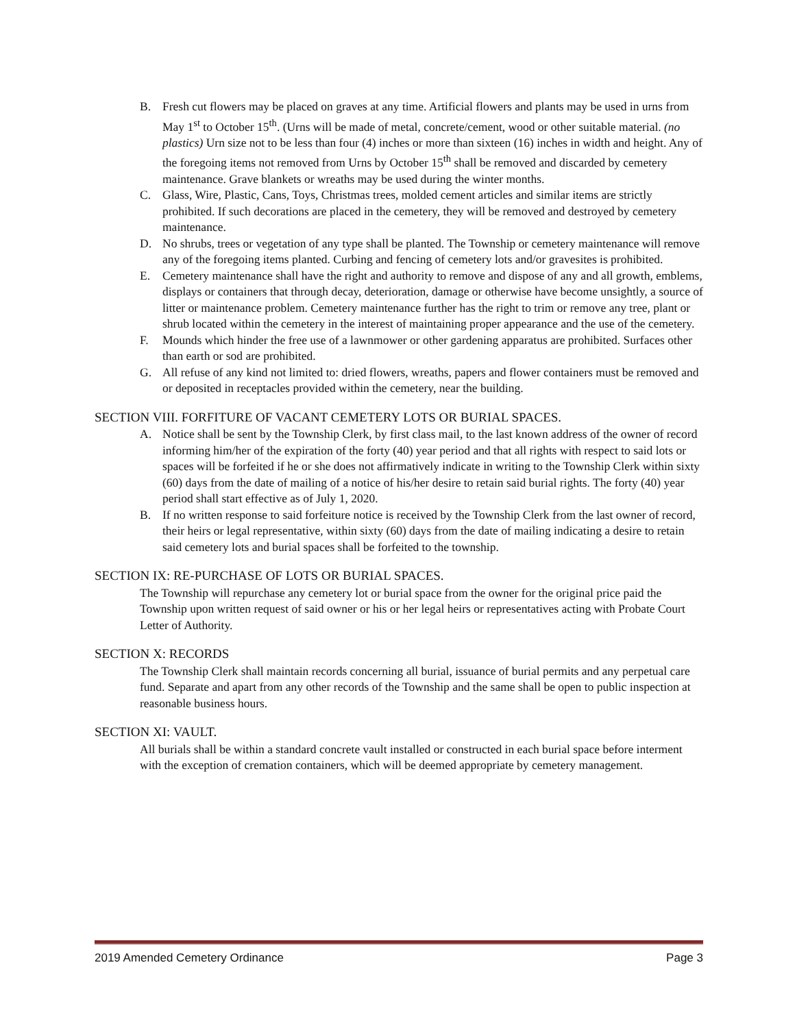B. Fresh cut flowers may be placed on graves at any time. Artificial flowers and plants may be used in urns from May 1<sup>st</sup> to October 15<sup>th</sup>. (Urns will be made of metal, concrete/cement, wood or other suitable material. (no plastics) Urn size not to be less than four (4) inches or more than sixteen (16) inches in width and height. Any of the foregoing items not removed from Urns by October 15<sup>th</sup> shall be removed and discarded by cemetery maintenance. Grave blankets or wreaths may be used during the winter months.
C. Glass, Wire, Plastic, Cans, Toys, Christmas trees, molded cement articles and similar items are strictly prohibited. If such decorations are placed in the cemetery, they will be removed and destroyed by cemetery maintenance.
D. No shrubs, trees or vegetation of any type shall be planted. The Township or cemetery maintenance will remove any of the foregoing items planted. Curbing and fencing of cemetery lots and/or gravesites is prohibited.
E. Cemetery maintenance shall have the right and authority to remove and dispose of any and all growth, emblems, displays or containers that through decay, deterioration, damage or otherwise have become unsightly, a source of litter or maintenance problem. Cemetery maintenance further has the right to trim or remove any tree, plant or shrub located within the cemetery in the interest of maintaining proper appearance and the use of the cemetery.
F. Mounds which hinder the free use of a lawnmower or other gardening apparatus are prohibited. Surfaces other than earth or sod are prohibited.
G. All refuse of any kind not limited to: dried flowers, wreaths, papers and flower containers must be removed and or deposited in receptacles provided within the cemetery, near the building.
SECTION VIII. FORFITURE OF VACANT CEMETERY LOTS OR BURIAL SPACES.
A. Notice shall be sent by the Township Clerk, by first class mail, to the last known address of the owner of record informing him/her of the expiration of the forty (40) year period and that all rights with respect to said lots or spaces will be forfeited if he or she does not affirmatively indicate in writing to the Township Clerk within sixty (60) days from the date of mailing of a notice of his/her desire to retain said burial rights. The forty (40) year period shall start effective as of July 1, 2020.
B. If no written response to said forfeiture notice is received by the Township Clerk from the last owner of record, their heirs or legal representative, within sixty (60) days from the date of mailing indicating a desire to retain said cemetery lots and burial spaces shall be forfeited to the township.
SECTION IX: RE-PURCHASE OF LOTS OR BURIAL SPACES.
The Township will repurchase any cemetery lot or burial space from the owner for the original price paid the Township upon written request of said owner or his or her legal heirs or representatives acting with Probate Court Letter of Authority.
SECTION X: RECORDS
The Township Clerk shall maintain records concerning all burial, issuance of burial permits and any perpetual care fund. Separate and apart from any other records of the Township and the same shall be open to public inspection at reasonable business hours.
SECTION XI: VAULT.
All burials shall be within a standard concrete vault installed or constructed in each burial space before interment with the exception of cremation containers, which will be deemed appropriate by cemetery management.
2019 Amended Cemetery Ordinance Page 3